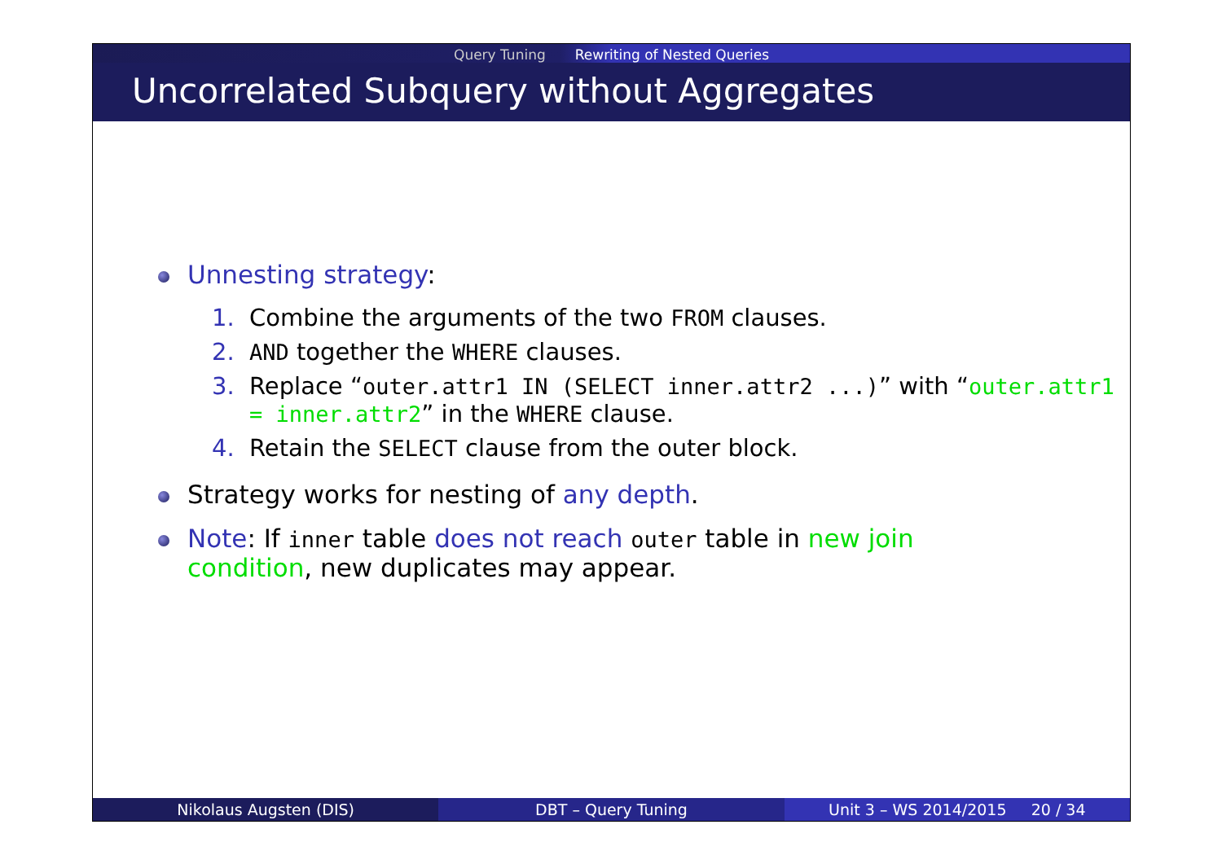Query Tuning Rewriting of Nested Queries
Uncorrelated Subquery without Aggregates
Unnesting strategy:
1. Combine the arguments of the two FROM clauses.
2. AND together the WHERE clauses.
3. Replace “outer.attr1 IN (SELECT inner.attr2 ...)” with “outer.attr1 = inner.attr2” in the WHERE clause.
4. Retain the SELECT clause from the outer block.
Strategy works for nesting of any depth.
Note: If inner table does not reach outer table in new join condition, new duplicates may appear.
Nikolaus Augsten (DIS) DBT – Query Tuning Unit 3 – WS 2014/2015 20 / 34